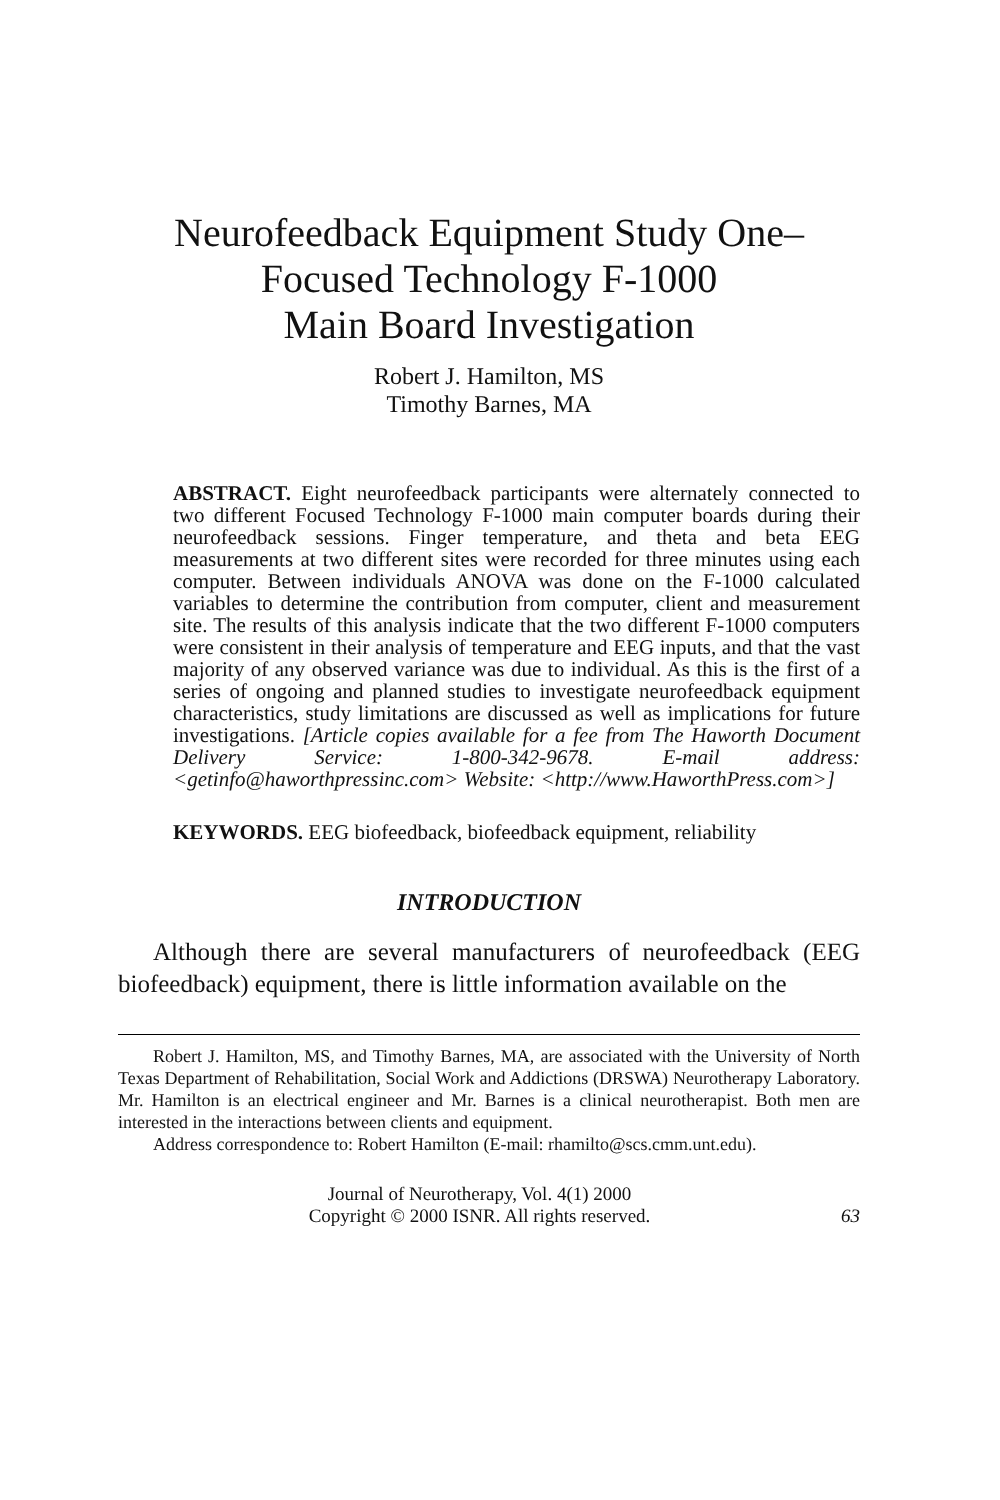Neurofeedback Equipment Study One–
Focused Technology F-1000
Main Board Investigation
Robert J. Hamilton, MS
Timothy Barnes, MA
ABSTRACT. Eight neurofeedback participants were alternately connected to two different Focused Technology F-1000 main computer boards during their neurofeedback sessions. Finger temperature, and theta and beta EEG measurements at two different sites were recorded for three minutes using each computer. Between individuals ANOVA was done on the F-1000 calculated variables to determine the contribution from computer, client and measurement site. The results of this analysis indicate that the two different F-1000 computers were consistent in their analysis of temperature and EEG inputs, and that the vast majority of any observed variance was due to individual. As this is the first of a series of ongoing and planned studies to investigate neurofeedback equipment characteristics, study limitations are discussed as well as implications for future investigations. [Article copies available for a fee from The Haworth Document Delivery Service: 1-800-342-9678. E-mail address: <getinfo@haworthpressinc.com> Website: <http://www.HaworthPress.com>]
KEYWORDS. EEG biofeedback, biofeedback equipment, reliability
INTRODUCTION
Although there are several manufacturers of neurofeedback (EEG biofeedback) equipment, there is little information available on the
Robert J. Hamilton, MS, and Timothy Barnes, MA, are associated with the University of North Texas Department of Rehabilitation, Social Work and Addictions (DRSWA) Neurotherapy Laboratory. Mr. Hamilton is an electrical engineer and Mr. Barnes is a clinical neurotherapist. Both men are interested in the interactions between clients and equipment.
Address correspondence to: Robert Hamilton (E-mail: rhamilto@scs.cmm.unt.edu).
Journal of Neurotherapy, Vol. 4(1) 2000
Copyright © 2000 ISNR. All rights reserved.
63